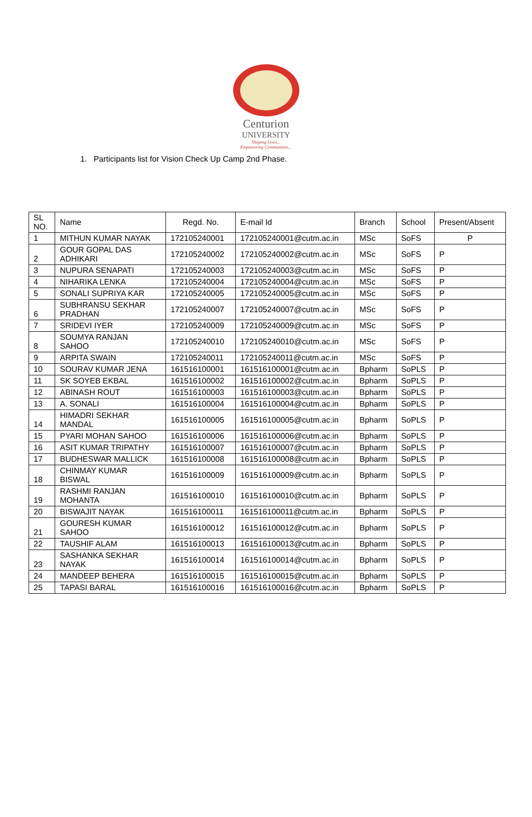Centurion
UNIVERSITY
Shaping Lives...
Empowering Communities...
1. Participants list for Vision Check Up Camp 2nd Phase.
| SL NO. | Name | Regd. No. | E-mail Id | Branch | School | Present/Absent |
| --- | --- | --- | --- | --- | --- | --- |
| 1 | MITHUN KUMAR NAYAK | 172105240001 | 172105240001@cutm.ac.in | MSc | SoFS | P |
| 2 | GOUR GOPAL DAS ADHIKARI | 172105240002 | 172105240002@cutm.ac.in | MSc | SoFS | P |
| 3 | NUPURA SENAPATI | 172105240003 | 172105240003@cutm.ac.in | MSc | SoFS | P |
| 4 | NIHARIKA LENKA | 172105240004 | 172105240004@cutm.ac.in | MSc | SoFS | P |
| 5 | SONALI SUPRIYA KAR | 172105240005 | 172105240005@cutm.ac.in | MSc | SoFS | P |
| 6 | SUBHRANSU SEKHAR PRADHAN | 172105240007 | 172105240007@cutm.ac.in | MSc | SoFS | P |
| 7 | SRIDEVI IYER | 172105240009 | 172105240009@cutm.ac.in | MSc | SoFS | P |
| 8 | SOUMYA RANJAN SAHOO | 172105240010 | 172105240010@cutm.ac.in | MSc | SoFS | P |
| 9 | ARPITA SWAIN | 172105240011 | 172105240011@cutm.ac.in | MSc | SoFS | P |
| 10 | SOURAV KUMAR JENA | 161516100001 | 161516100001@cutm.ac.in | Bpharm | SoPLS | P |
| 11 | SK SOYEB EKBAL | 161516100002 | 161516100002@cutm.ac.in | Bpharm | SoPLS | P |
| 12 | ABINASH ROUT | 161516100003 | 161516100003@cutm.ac.in | Bpharm | SoPLS | P |
| 13 | A. SONALI | 161516100004 | 161516100004@cutm.ac.in | Bpharm | SoPLS | P |
| 14 | HIMADRI SEKHAR MANDAL | 161516100005 | 161516100005@cutm.ac.in | Bpharm | SoPLS | P |
| 15 | PYARI MOHAN SAHOO | 161516100006 | 161516100006@cutm.ac.in | Bpharm | SoPLS | P |
| 16 | ASIT KUMAR TRIPATHY | 161516100007 | 161516100007@cutm.ac.in | Bpharm | SoPLS | P |
| 17 | BUDHESWAR MALLICK | 161516100008 | 161516100008@cutm.ac.in | Bpharm | SoPLS | P |
| 18 | CHINMAY KUMAR BISWAL | 161516100009 | 161516100009@cutm.ac.in | Bpharm | SoPLS | P |
| 19 | RASHMI RANJAN MOHANTA | 161516100010 | 161516100010@cutm.ac.in | Bpharm | SoPLS | P |
| 20 | BISWAJIT NAYAK | 161516100011 | 161516100011@cutm.ac.in | Bpharm | SoPLS | P |
| 21 | GOURESH KUMAR SAHOO | 161516100012 | 161516100012@cutm.ac.in | Bpharm | SoPLS | P |
| 22 | TAUSHIF ALAM | 161516100013 | 161516100013@cutm.ac.in | Bpharm | SoPLS | P |
| 23 | SASHANKA SEKHAR NAYAK | 161516100014 | 161516100014@cutm.ac.in | Bpharm | SoPLS | P |
| 24 | MANDEEP BEHERA | 161516100015 | 161516100015@cutm.ac.in | Bpharm | SoPLS | P |
| 25 | TAPASI BARAL | 161516100016 | 161516100016@cutm.ac.in | Bpharm | SoPLS | P |